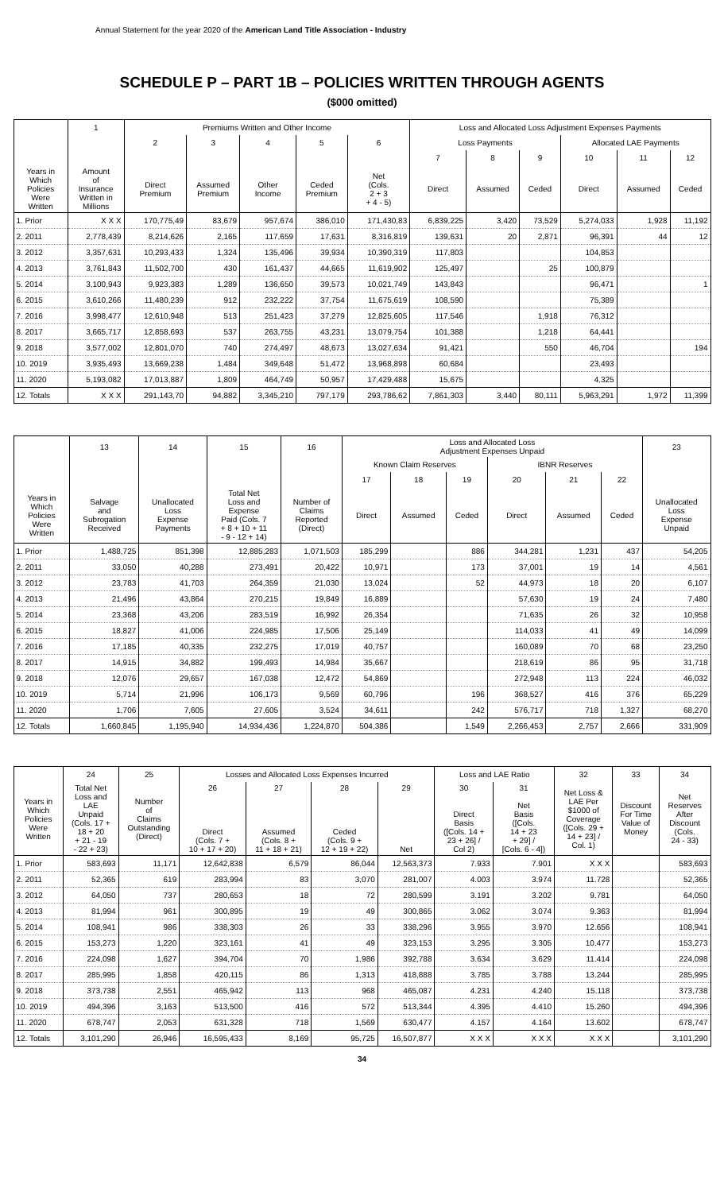Annual Statement for the year 2020 of the American Land Title Association - Industry
SCHEDULE P – PART 1B – POLICIES WRITTEN THROUGH AGENTS
($000 omitted)
| | 1 | Premiums Written and Other Income | | | | | Loss and Allocated Loss Adjustment Expenses Payments | | | | | |
| --- | --- | --- | --- | --- | --- | --- | --- | --- | --- | --- | --- | --- |
| | | 2 | 3 | 4 | 5 | 6 | Loss Payments | | | Allocated LAE Payments | | |
| | | | | | | | 7 | 8 | 9 | 10 | 11 | 12 |
| Years in Which Policies Were Written | Amount of Insurance Written in Millions | Direct Premium | Assumed Premium | Other Income | Ceded Premium | Net (Cols. 2 + 3 + 4 - 5) | Direct | Assumed | Ceded | Direct | Assumed | Ceded |
| 1. Prior | X X X | 170,775,49 | 83,679 | 957,674 | 386,010 | 171,430,83 | 6,839,225 | 3,420 | 73,529 | 5,274,033 | 1,928 | 11,192 |
| 2. 2011 | 2,778,439 | 8,214,626 | 2,165 | 117,659 | 17,631 | 8,316,819 | 139,631 | 20 | 2,871 | 96,391 | 44 | 12 |
| 3. 2012 | 3,357,631 | 10,293,433 | 1,324 | 135,496 | 39,934 | 10,390,319 | 117,803 | | | 104,853 | | |
| 4. 2013 | 3,761,843 | 11,502,700 | 430 | 161,437 | 44,665 | 11,619,902 | 125,497 | | 25 | 100,879 | | |
| 5. 2014 | 3,100,943 | 9,923,383 | 1,289 | 136,650 | 39,573 | 10,021,749 | 143,843 | | | 96,471 | | 1 |
| 6. 2015 | 3,610,266 | 11,480,239 | 912 | 232,222 | 37,754 | 11,675,619 | 108,590 | | | 75,389 | | |
| 7. 2016 | 3,998,477 | 12,610,948 | 513 | 251,423 | 37,279 | 12,825,605 | 117,546 | | 1,918 | 76,312 | | |
| 8. 2017 | 3,665,717 | 12,858,693 | 537 | 263,755 | 43,231 | 13,079,754 | 101,388 | | 1,218 | 64,441 | | |
| 9. 2018 | 3,577,002 | 12,801,070 | 740 | 274,497 | 48,673 | 13,027,634 | 91,421 | | 550 | 46,704 | | 194 |
| 10. 2019 | 3,935,493 | 13,669,238 | 1,484 | 349,648 | 51,472 | 13,968,898 | 60,684 | | | 23,493 | | |
| 11. 2020 | 5,193,082 | 17,013,887 | 1,809 | 464,749 | 50,957 | 17,429,488 | 15,675 | | | 4,325 | | |
| 12. Totals | X X X | 291,143,70 | 94,882 | 3,345,210 | 797,179 | 293,786,62 | 7,861,303 | 3,440 | 80,111 | 5,963,291 | 1,972 | 11,399 |
| | 13 | 14 | 15 | 16 | Loss and Allocated Loss Adjustment Expenses Unpaid | | | | | | 23 |
| --- | --- | --- | --- | --- | --- | --- | --- | --- | --- | --- | --- |
| | | | | | Known Claim Reserves | | | IBNR Reserves | | | |
| | | | | | 17 | 18 | 19 | 20 | 21 | 22 | |
| Years in Which Policies Were Written | Salvage and Subrogation Received | Unallocated Loss Expense Payments | Total Net Loss and Expense Paid (Cols. 7 + 8 + 10 + 11 - 9 - 12 + 14) | Number of Claims Reported (Direct) | Direct | Assumed | Ceded | Direct | Assumed | Ceded | Unallocated Loss Expense Unpaid |
| 1. Prior | 1,488,725 | 851,398 | 12,885,283 | 1,071,503 | 185,299 | | 886 | 344,281 | 1,231 | 437 | 54,205 |
| 2. 2011 | 33,050 | 40,288 | 273,491 | 20,422 | 10,971 | | 173 | 37,001 | 19 | 14 | 4,561 |
| 3. 2012 | 23,783 | 41,703 | 264,359 | 21,030 | 13,024 | | 52 | 44,973 | 18 | 20 | 6,107 |
| 4. 2013 | 21,496 | 43,864 | 270,215 | 19,849 | 16,889 | | | 57,630 | 19 | 24 | 7,480 |
| 5. 2014 | 23,368 | 43,206 | 283,519 | 16,992 | 26,354 | | | 71,635 | 26 | 32 | 10,958 |
| 6. 2015 | 18,827 | 41,006 | 224,985 | 17,506 | 25,149 | | | 114,033 | 41 | 49 | 14,099 |
| 7. 2016 | 17,185 | 40,335 | 232,275 | 17,019 | 40,757 | | | 160,089 | 70 | 68 | 23,250 |
| 8. 2017 | 14,915 | 34,882 | 199,493 | 14,984 | 35,667 | | | 218,619 | 86 | 95 | 31,718 |
| 9. 2018 | 12,076 | 29,657 | 167,038 | 12,472 | 54,869 | | | 272,948 | 113 | 224 | 46,032 |
| 10. 2019 | 5,714 | 21,996 | 106,173 | 9,569 | 60,796 | | 196 | 368,527 | 416 | 376 | 65,229 |
| 11. 2020 | 1,706 | 7,605 | 27,605 | 3,524 | 34,611 | | 242 | 576,717 | 718 | 1,327 | 68,270 |
| 12. Totals | 1,660,845 | 1,195,940 | 14,934,436 | 1,224,870 | 504,386 | | 1,549 | 2,266,453 | 2,757 | 2,666 | 331,909 |
| | 24 | 25 | Losses and Allocated Loss Expenses Incurred | | | | Loss and LAE Ratio | | 32 | 33 | 34 |
| --- | --- | --- | --- | --- | --- | --- | --- | --- | --- | --- | --- |
| Years in Which Policies Were Written | Total Net Loss and LAE Unpaid (Cols. 17 + 18 + 20 + 21 - 19 - 22 + 23) | Number of Claims Outstanding (Direct) | 26 Direct (Cols. 7 + 10 + 17 + 20) | 27 Assumed (Cols. 8 + 11 + 18 + 21) | 28 Ceded (Cols. 9 + 12 + 19 + 22) | 29 Net | 30 Direct Basis ([Cols. 14 + 23 + 26] / Col 2) | 31 Net Basis ([Cols. 14 + 23 + 29] / [Cols. 6 - 4]) | Net Loss & LAE Per $1000 of Coverage ([Cols. 29 + 14 + 23] / Col. 1) | Discount For Time Value of Money | Net Reserves After Discount (Cols. 24 - 33) |
| 1. Prior | 583,693 | 11,171 | 12,642,838 | 6,579 | 86,044 | 12,563,373 | 7.933 | 7.901 | X X X | | 583,693 |
| 2. 2011 | 52,365 | 619 | 283,994 | 83 | 3,070 | 281,007 | 4.003 | 3.974 | 11.728 | | 52,365 |
| 3. 2012 | 64,050 | 737 | 280,653 | 18 | 72 | 280,599 | 3.191 | 3.202 | 9.781 | | 64,050 |
| 4. 2013 | 81,994 | 961 | 300,895 | 19 | 49 | 300,865 | 3.062 | 3.074 | 9.363 | | 81,994 |
| 5. 2014 | 108,941 | 986 | 338,303 | 26 | 33 | 338,296 | 3.955 | 3.970 | 12.656 | | 108,941 |
| 6. 2015 | 153,273 | 1,220 | 323,161 | 41 | 49 | 323,153 | 3.295 | 3.305 | 10.477 | | 153,273 |
| 7. 2016 | 224,098 | 1,627 | 394,704 | 70 | 1,986 | 392,788 | 3.634 | 3.629 | 11.414 | | 224,098 |
| 8. 2017 | 285,995 | 1,858 | 420,115 | 86 | 1,313 | 418,888 | 3.785 | 3.788 | 13.244 | | 285,995 |
| 9. 2018 | 373,738 | 2,551 | 465,942 | 113 | 968 | 465,087 | 4.231 | 4.240 | 15.118 | | 373,738 |
| 10. 2019 | 494,396 | 3,163 | 513,500 | 416 | 572 | 513,344 | 4.395 | 4.410 | 15.260 | | 494,396 |
| 11. 2020 | 678,747 | 2,053 | 631,328 | 718 | 1,569 | 630,477 | 4.157 | 4.164 | 13.602 | | 678,747 |
| 12. Totals | 3,101,290 | 26,946 | 16,595,433 | 8,169 | 95,725 | 16,507,877 | X X X | X X X | X X X | | 3,101,290 |
34